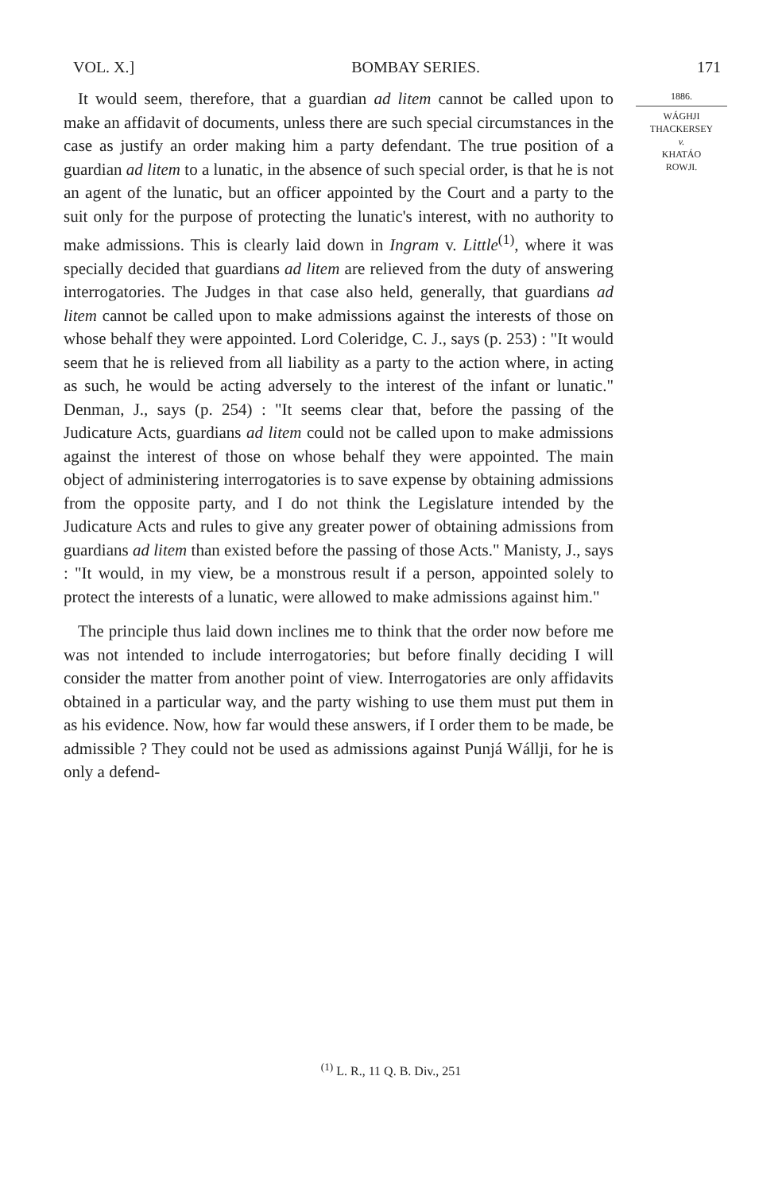VOL. X.] BOMBAY SERIES. 171
1886.
WÁGHJI
THACKERSEY
v.
KHATÁO
ROWJI.
It would seem, therefore, that a guardian ad litem cannot be called upon to make an affidavit of documents, unless there are such special circumstances in the case as justify an order making him a party defendant. The true position of a guardian ad litem to a lunatic, in the absence of such special order, is that he is not an agent of the lunatic, but an officer appointed by the Court and a party to the suit only for the purpose of protecting the lunatic's interest, with no authority to make admissions. This is clearly laid down in Ingram v. Little<sup>(1)</sup>, where it was specially decided that guardians ad litem are relieved from the duty of answering interrogatories. The Judges in that case also held, generally, that guardians ad litem cannot be called upon to make admissions against the interests of those on whose behalf they were appointed. Lord Coleridge, C. J., says (p. 253) : "It would seem that he is relieved from all liability as a party to the action where, in acting as such, he would be acting adversely to the interest of the infant or lunatic." Denman, J., says (p. 254) : "It seems clear that, before the passing of the Judicature Acts, guardians ad litem could not be called upon to make admissions against the interest of those on whose behalf they were appointed. The main object of administering interrogatories is to save expense by obtaining admissions from the opposite party, and I do not think the Legislature intended by the Judicature Acts and rules to give any greater power of obtaining admissions from guardians ad litem than existed before the passing of those Acts." Manisty, J., says : "It would, in my view, be a monstrous result if a person, appointed solely to protect the interests of a lunatic, were allowed to make admissions against him."
The principle thus laid down inclines me to think that the order now before me was not intended to include interrogatories; but before finally deciding I will consider the matter from another point of view. Interrogatories are only affidavits obtained in a particular way, and the party wishing to use them must put them in as his evidence. Now, how far would these answers, if I order them to be made, be admissible ? They could not be used as admissions against Punjá Wállji, for he is only a defend-
<sup>(1)</sup> L. R., 11 Q. B. Div., 251